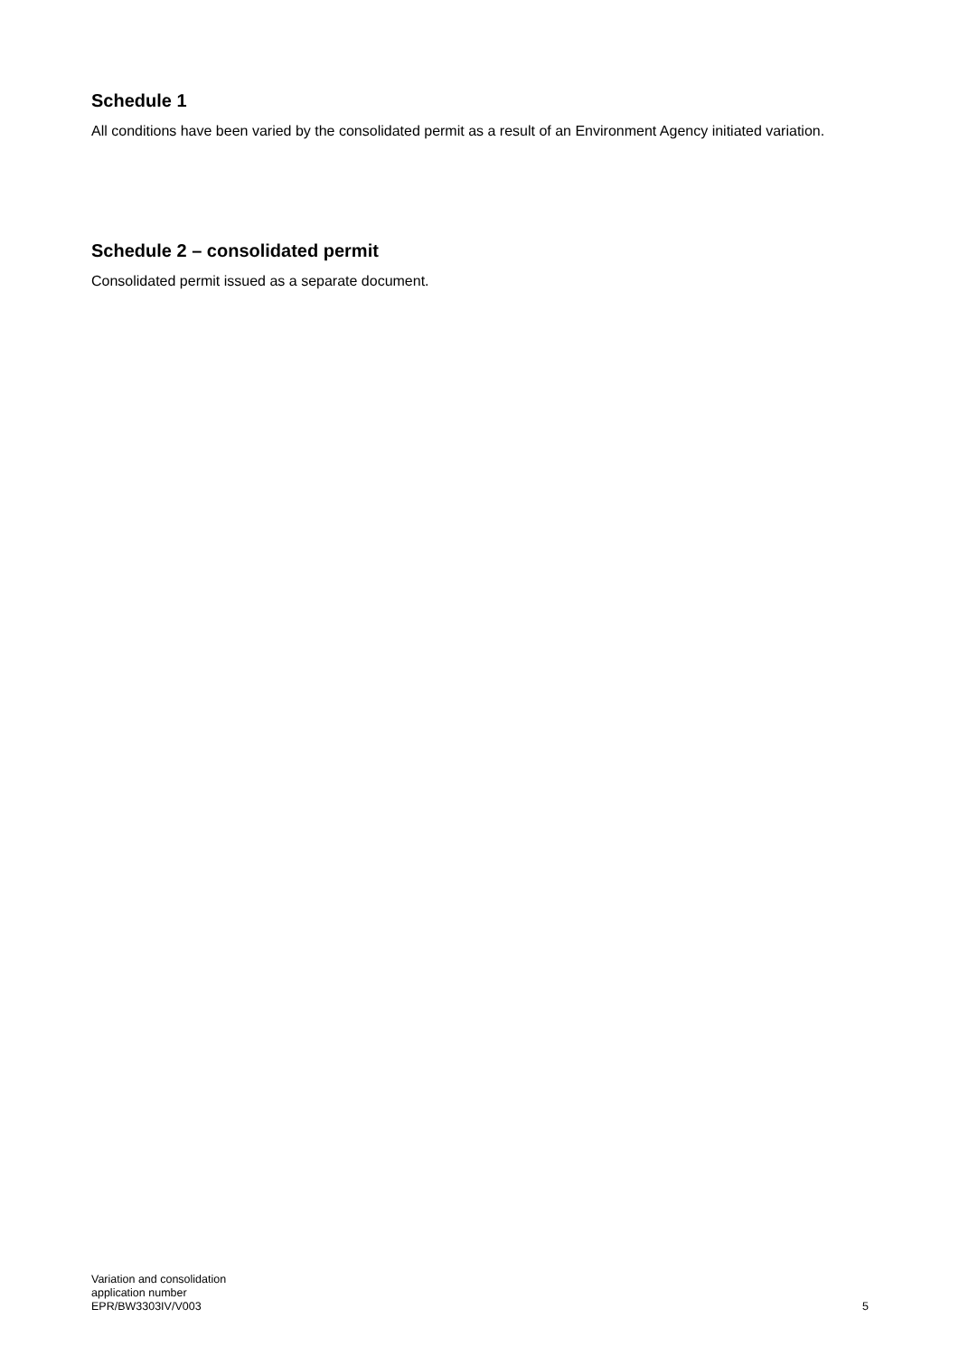Schedule 1
All conditions have been varied by the consolidated permit as a result of an Environment Agency initiated variation.
Schedule 2 – consolidated permit
Consolidated permit issued as a separate document.
Variation and consolidation
application number
EPR/BW3303IV/V003
5